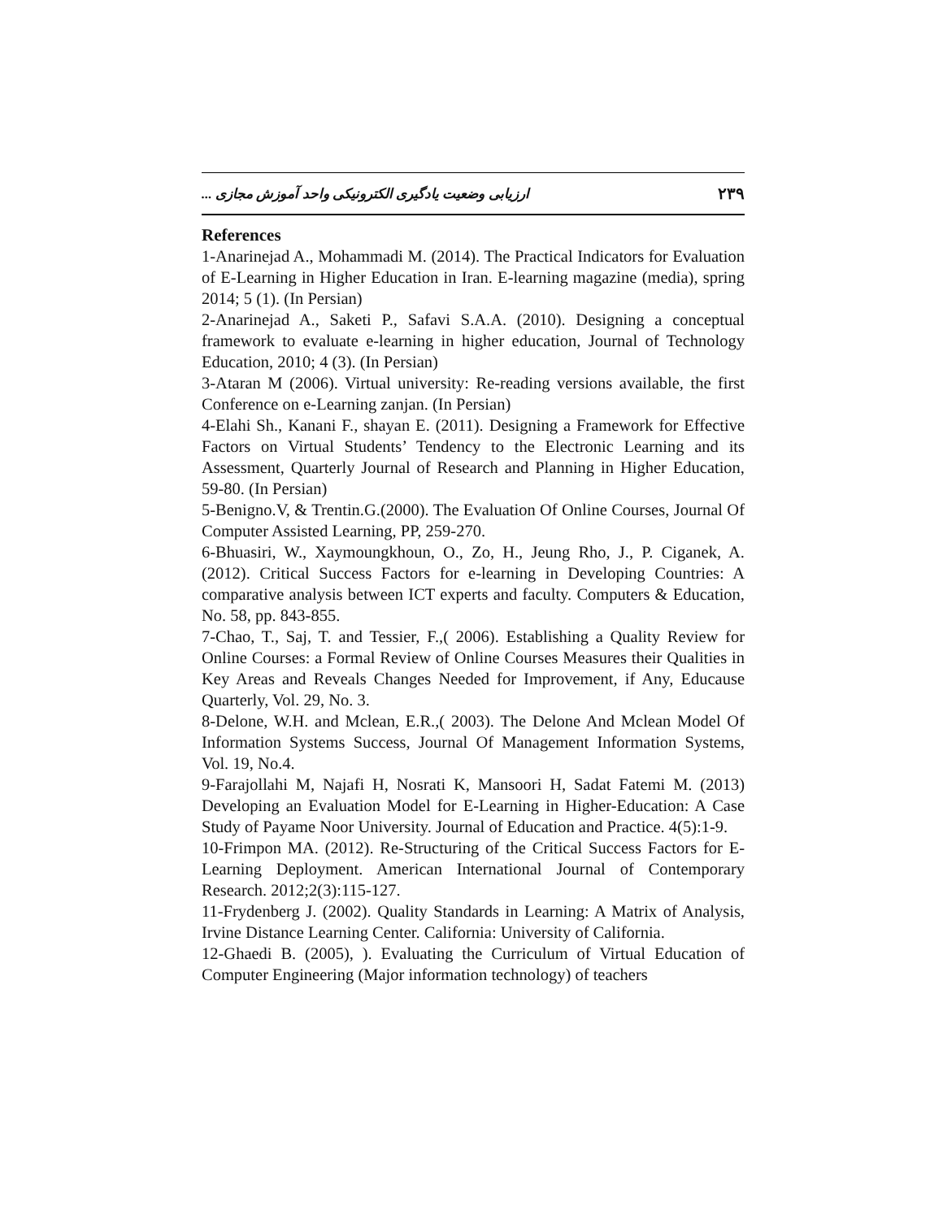ارزیابی وضعیت یادگیری الکترونیکی واحد آموزش مجازی ... ۲۳۹
References
1-Anarinejad A., Mohammadi M. (2014). The Practical Indicators for Evaluation of E-Learning in Higher Education in Iran. E-learning magazine (media), spring 2014; 5 (1). (In Persian)
2-Anarinejad A., Saketi P., Safavi S.A.A. (2010). Designing a conceptual framework to evaluate e-learning in higher education, Journal of Technology Education, 2010; 4 (3). (In Persian)
3-Ataran M (2006). Virtual university: Re-reading versions available, the first Conference on e-Learning zanjan. (In Persian)
4-Elahi Sh., Kanani F., shayan E. (2011). Designing a Framework for Effective Factors on Virtual Students’ Tendency to the Electronic Learning and its Assessment, Quarterly Journal of Research and Planning in Higher Education, 59-80. (In Persian)
5-Benigno.V, & Trentin.G.(2000). The Evaluation Of Online Courses, Journal Of Computer Assisted Learning, PP, 259-270.
6-Bhuasiri, W., Xaymoungkhoun, O., Zo, H., Jeung Rho, J., P. Ciganek, A. (2012). Critical Success Factors for e-learning in Developing Countries: A comparative analysis between ICT experts and faculty. Computers & Education, No. 58, pp. 843-855.
7-Chao, T., Saj, T. and Tessier, F.,( 2006). Establishing a Quality Review for Online Courses: a Formal Review of Online Courses Measures their Qualities in Key Areas and Reveals Changes Needed for Improvement, if Any, Educause Quarterly, Vol. 29, No. 3.
8-Delone, W.H. and Mclean, E.R.,( 2003). The Delone And Mclean Model Of Information Systems Success, Journal Of Management Information Systems, Vol. 19, No.4.
9-Farajollahi M, Najafi H, Nosrati K, Mansoori H, Sadat Fatemi M. (2013) Developing an Evaluation Model for E-Learning in Higher-Education: A Case Study of Payame Noor University. Journal of Education and Practice. 4(5):1-9.
10-Frimpon MA. (2012). Re-Structuring of the Critical Success Factors for E-Learning Deployment. American International Journal of Contemporary Research. 2012;2(3):115-127.
11-Frydenberg J. (2002). Quality Standards in Learning: A Matrix of Analysis, Irvine Distance Learning Center. California: University of California.
12-Ghaedi B. (2005), ). Evaluating the Curriculum of Virtual Education of Computer Engineering (Major information technology) of teachers